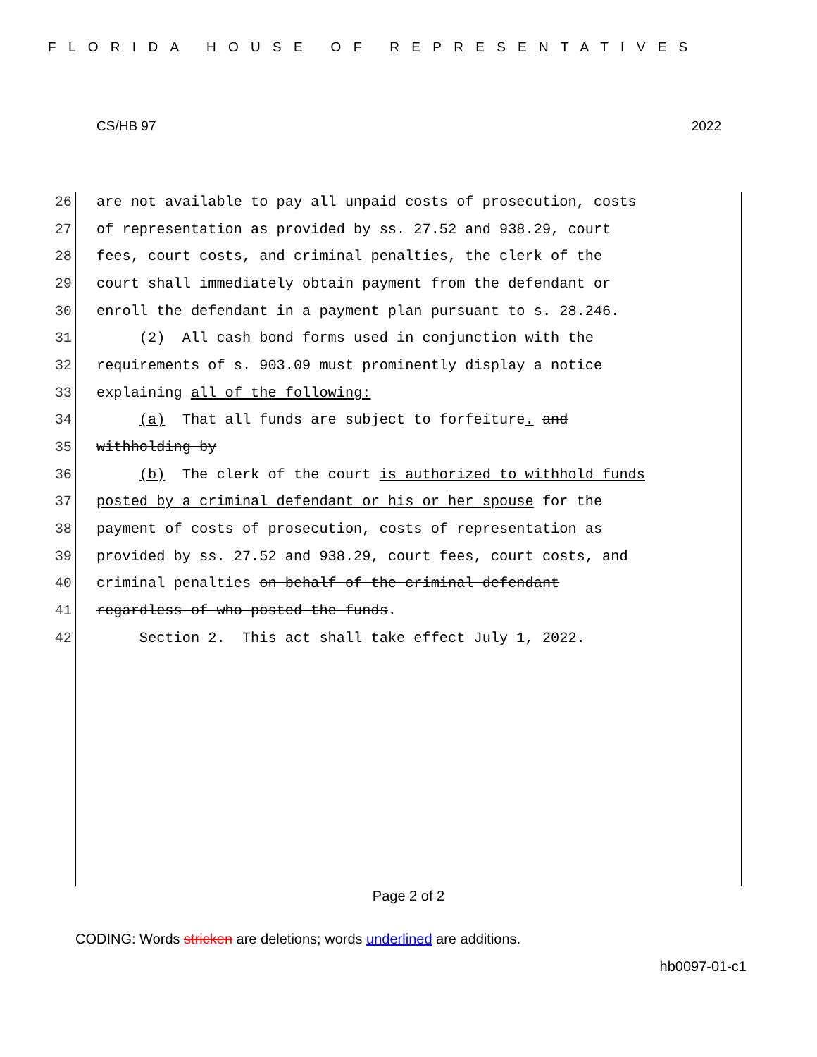FLORIDA HOUSE OF REPRESENTATIVES
CS/HB 97 2022
26 are not available to pay all unpaid costs of prosecution, costs
27 of representation as provided by ss. 27.52 and 938.29, court
28 fees, court costs, and criminal penalties, the clerk of the
29 court shall immediately obtain payment from the defendant or
30 enroll the defendant in a payment plan pursuant to s. 28.246.
31 (2) All cash bond forms used in conjunction with the
32 requirements of s. 903.09 must prominently display a notice
33 explaining all of the following:
34 (a) That all funds are subject to forfeiture. and
35 withholding by
36 (b) The clerk of the court is authorized to withhold funds
37 posted by a criminal defendant or his or her spouse for the
38 payment of costs of prosecution, costs of representation as
39 provided by ss. 27.52 and 938.29, court fees, court costs, and
40 criminal penalties on behalf of the criminal defendant
41 regardless of who posted the funds.
42 Section 2. This act shall take effect July 1, 2022.
Page 2 of 2
CODING: Words stricken are deletions; words underlined are additions.
hb0097-01-c1